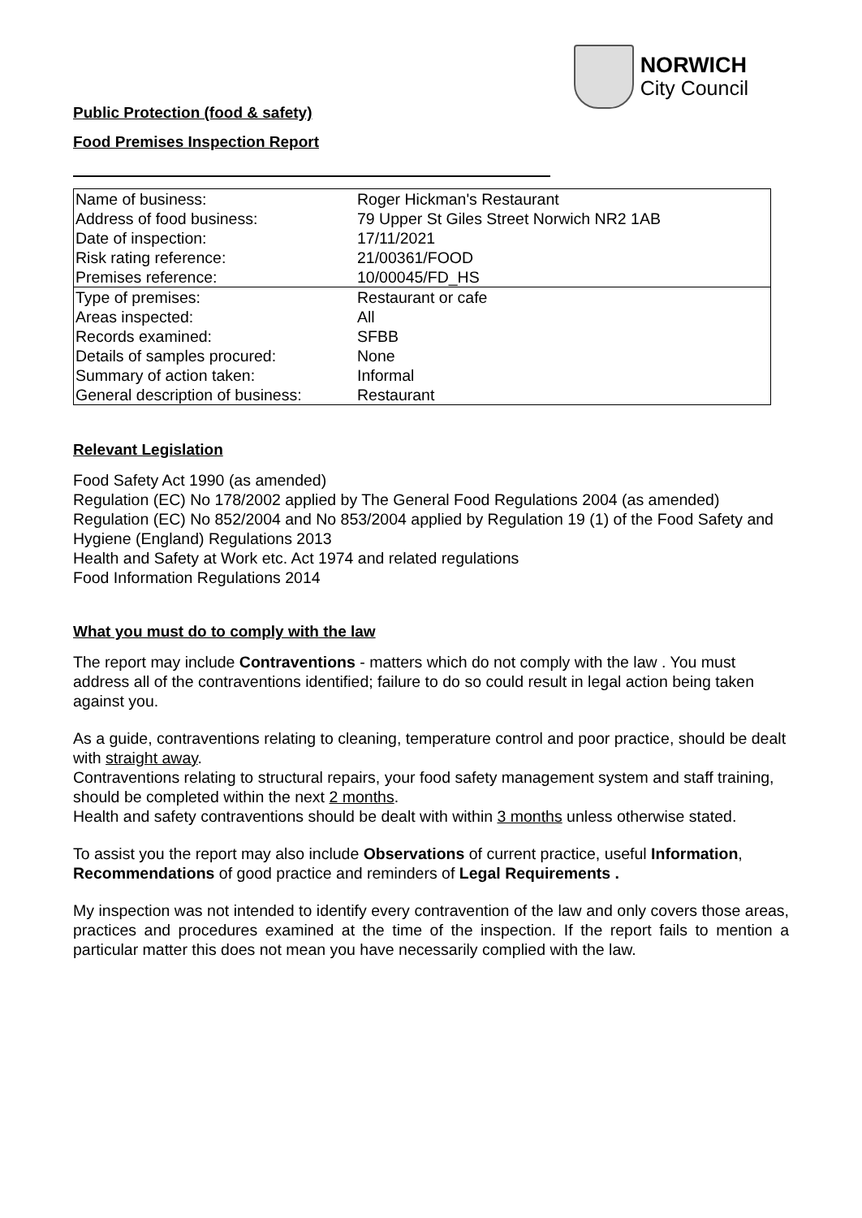NORWICH
City Council
Public Protection (food & safety)
Food Premises Inspection Report
| Name of business: | Roger Hickman's Restaurant |
| Address of food business: | 79 Upper St Giles Street Norwich NR2 1AB |
| Date of inspection: | 17/11/2021 |
| Risk rating reference: | 21/00361/FOOD |
| Premises reference: | 10/00045/FD_HS |
| Type of premises: | Restaurant or cafe |
| Areas inspected: | All |
| Records examined: | SFBB |
| Details of samples procured: | None |
| Summary of action taken: | Informal |
| General description of business: | Restaurant |
Relevant Legislation
Food Safety Act 1990 (as amended)
Regulation (EC) No 178/2002 applied by The General Food Regulations 2004 (as amended)
Regulation (EC) No 852/2004 and No 853/2004 applied by Regulation 19 (1) of the Food Safety and Hygiene (England) Regulations 2013
Health and Safety at Work etc. Act 1974 and related regulations
Food Information Regulations 2014
What you must do to comply with the law
The report may include Contraventions - matters which do not comply with the law . You must address all of the contraventions identified; failure to do so could result in legal action being taken against you.
As a guide, contraventions relating to cleaning, temperature control and poor practice, should be dealt with straight away.
Contraventions relating to structural repairs, your food safety management system and staff training, should be completed within the next 2 months.
Health and safety contraventions should be dealt with within 3 months unless otherwise stated.
To assist you the report may also include Observations of current practice, useful Information, Recommendations of good practice and reminders of Legal Requirements .
My inspection was not intended to identify every contravention of the law and only covers those areas, practices and procedures examined at the time of the inspection. If the report fails to mention a particular matter this does not mean you have necessarily complied with the law.